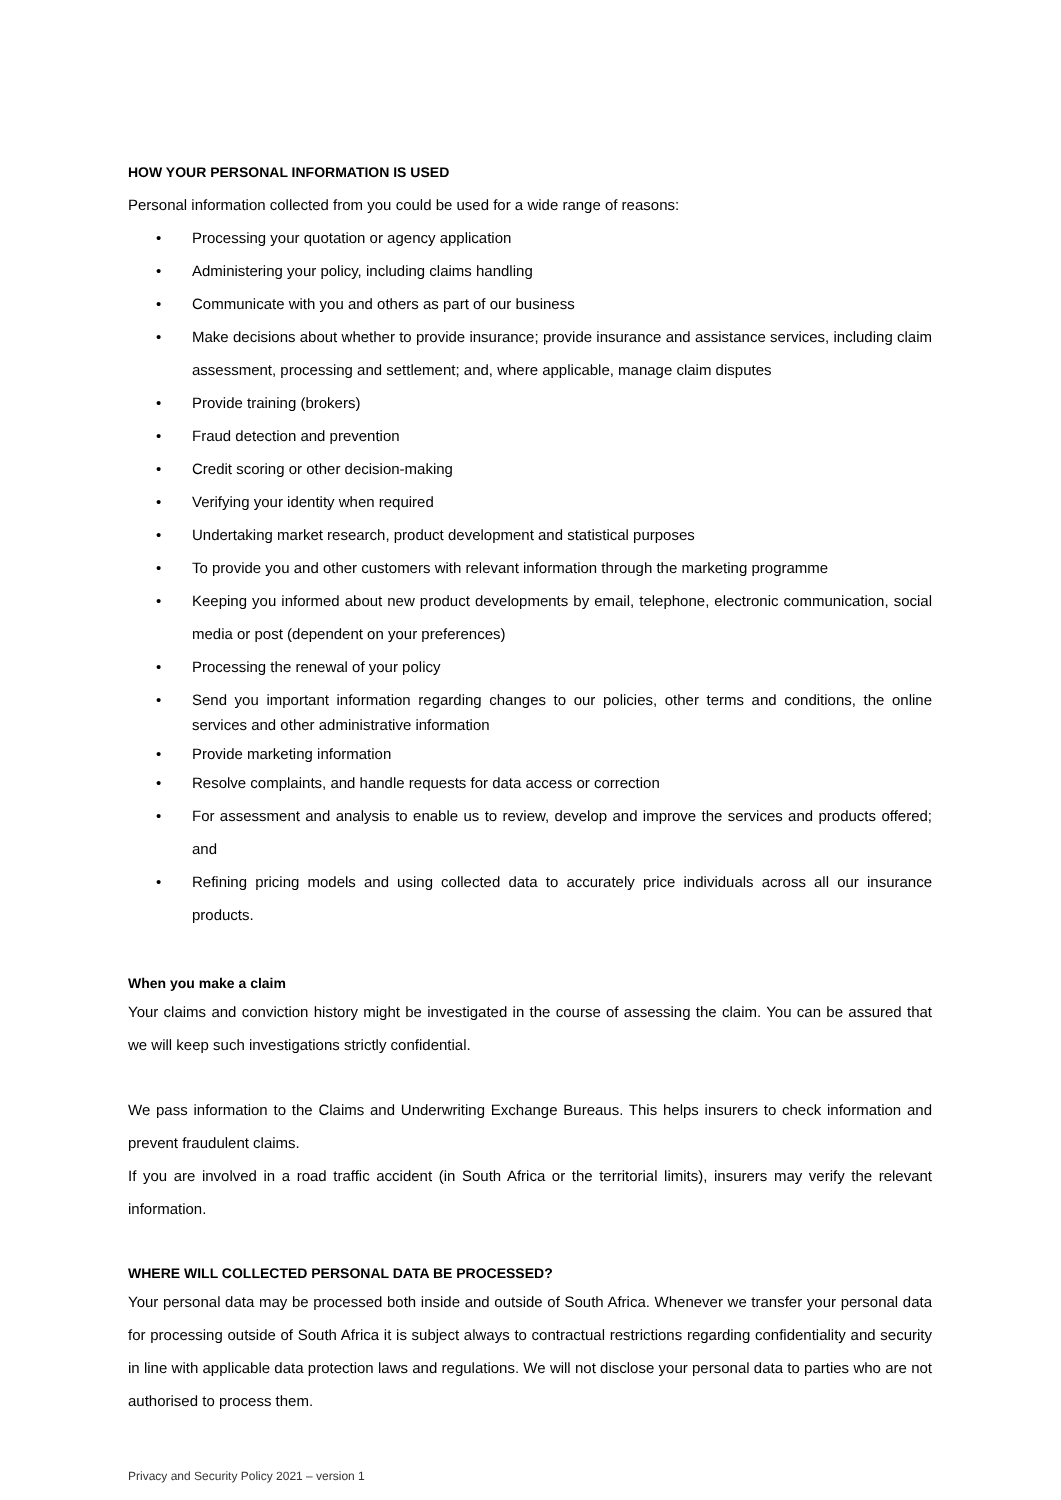HOW YOUR PERSONAL INFORMATION IS USED
Personal information collected from you could be used for a wide range of reasons:
• Processing your quotation or agency application
• Administering your policy, including claims handling
• Communicate with you and others as part of our business
• Make decisions about whether to provide insurance; provide insurance and assistance services, including claim assessment, processing and settlement; and, where applicable, manage claim disputes
• Provide training (brokers)
• Fraud detection and prevention
• Credit scoring or other decision-making
• Verifying your identity when required
• Undertaking market research, product development and statistical purposes
• To provide you and other customers with relevant information through the marketing programme
• Keeping you informed about new product developments by email, telephone, electronic communication, social media or post (dependent on your preferences)
• Processing the renewal of your policy
• Send you important information regarding changes to our policies, other terms and conditions, the online services and other administrative information
• Provide marketing information
• Resolve complaints, and handle requests for data access or correction
• For assessment and analysis to enable us to review, develop and improve the services and products offered; and
• Refining pricing models and using collected data to accurately price individuals across all our insurance products.
When you make a claim
Your claims and conviction history might be investigated in the course of assessing the claim. You can be assured that we will keep such investigations strictly confidential.
We pass information to the Claims and Underwriting Exchange Bureaus. This helps insurers to check information and prevent fraudulent claims.
If you are involved in a road traffic accident (in South Africa or the territorial limits), insurers may verify the relevant information.
WHERE WILL COLLECTED PERSONAL DATA BE PROCESSED?
Your personal data may be processed both inside and outside of South Africa. Whenever we transfer your personal data for processing outside of South Africa it is subject always to contractual restrictions regarding confidentiality and security in line with applicable data protection laws and regulations. We will not disclose your personal data to parties who are not authorised to process them.
Privacy and Security Policy 2021 – version 1